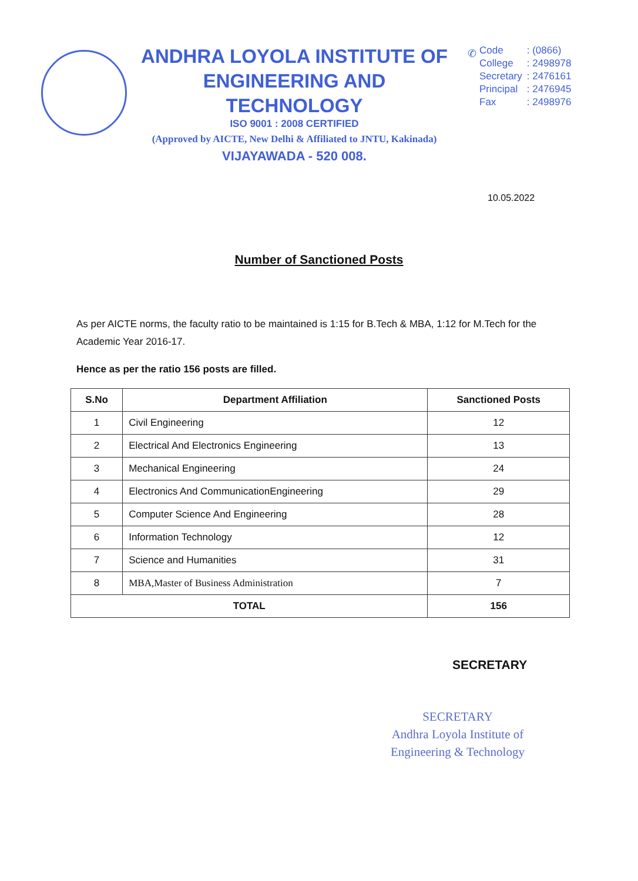ANDHRA LOYOLA INSTITUTE OF
ENGINEERING AND TECHNOLOGY
ISO 9001 : 2008 CERTIFIED
(Approved by AICTE, New Delhi & Affiliated to JNTU, Kakinada)
VIJAYAWADA - 520 008.
✆
| Code | : (0866) |
| College | : 2498978 |
| Secretary | : 2476161 |
| Principal | : 2476945 |
| Fax | : 2498976 |
10.05.2022
Number of Sanctioned Posts
As per AICTE norms, the faculty ratio to be maintained is 1:15 for B.Tech & MBA, 1:12 for M.Tech for the Academic Year 2016-17.
Hence as per the ratio 156 posts are filled.
| S.No | Department Affiliation | Sanctioned Posts |
| --- | --- | --- |
| 1 | Civil Engineering | 12 |
| 2 | Electrical And Electronics Engineering | 13 |
| 3 | Mechanical Engineering | 24 |
| 4 | Electronics And CommunicationEngineering | 29 |
| 5 | Computer Science And Engineering | 28 |
| 6 | Information Technology | 12 |
| 7 | Science and Humanities | 31 |
| 8 | MBA,Master of Business Administration | 7 |
| TOTAL | | 156 |
SECRETARY
SECRETARY
Andhra Loyola Institute of
Engineering & Technology